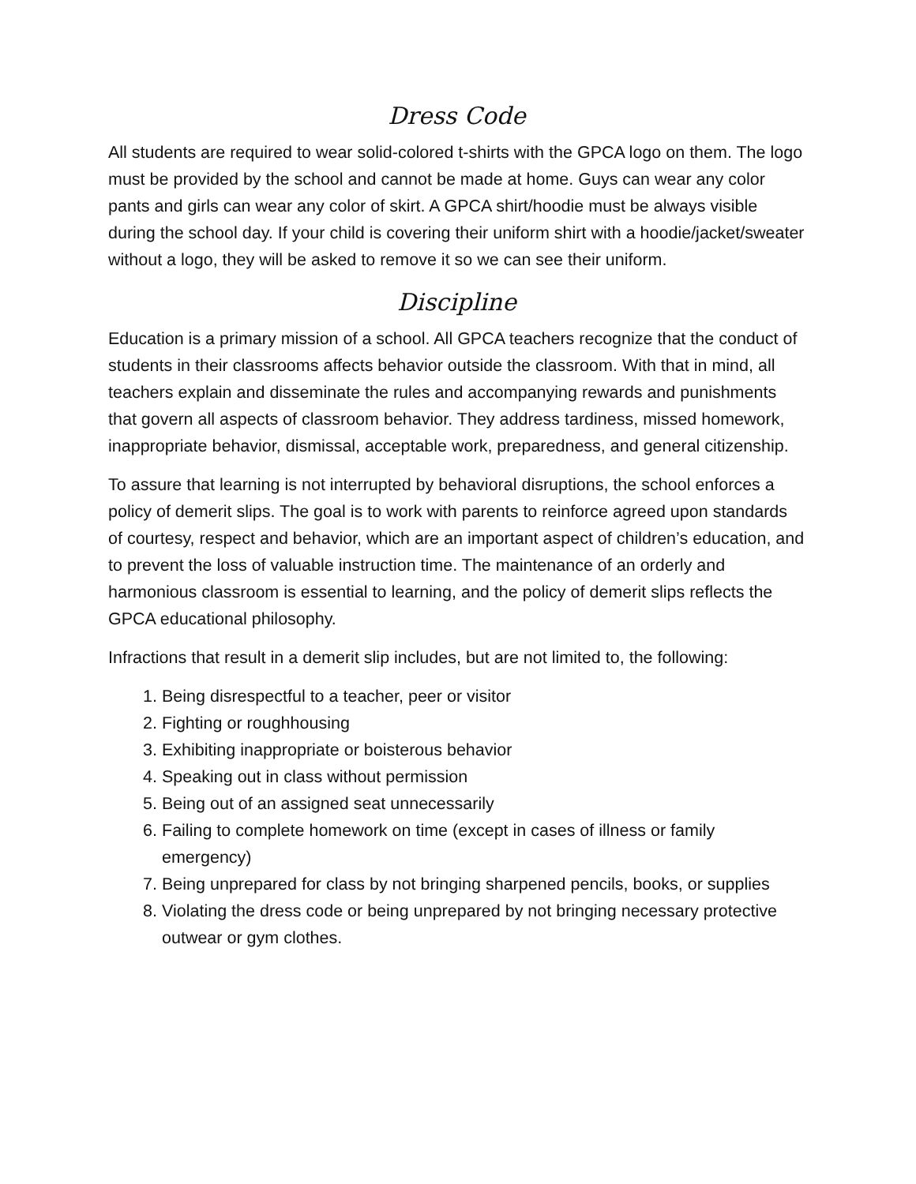Dress Code
All students are required to wear solid-colored t-shirts with the GPCA logo on them. The logo must be provided by the school and cannot be made at home. Guys can wear any color pants and girls can wear any color of skirt. A GPCA shirt/hoodie must be always visible during the school day. If your child is covering their uniform shirt with a hoodie/jacket/sweater without a logo, they will be asked to remove it so we can see their uniform.
Discipline
Education is a primary mission of a school. All GPCA teachers recognize that the conduct of students in their classrooms affects behavior outside the classroom. With that in mind, all teachers explain and disseminate the rules and accompanying rewards and punishments that govern all aspects of classroom behavior. They address tardiness, missed homework, inappropriate behavior, dismissal, acceptable work, preparedness, and general citizenship.
To assure that learning is not interrupted by behavioral disruptions, the school enforces a policy of demerit slips. The goal is to work with parents to reinforce agreed upon standards of courtesy, respect and behavior, which are an important aspect of children’s education, and to prevent the loss of valuable instruction time. The maintenance of an orderly and harmonious classroom is essential to learning, and the policy of demerit slips reflects the GPCA educational philosophy.
Infractions that result in a demerit slip includes, but are not limited to, the following:
1. Being disrespectful to a teacher, peer or visitor
2. Fighting or roughhousing
3. Exhibiting inappropriate or boisterous behavior
4. Speaking out in class without permission
5. Being out of an assigned seat unnecessarily
6. Failing to complete homework on time (except in cases of illness or family emergency)
7. Being unprepared for class by not bringing sharpened pencils, books, or supplies
8. Violating the dress code or being unprepared by not bringing necessary protective outwear or gym clothes.